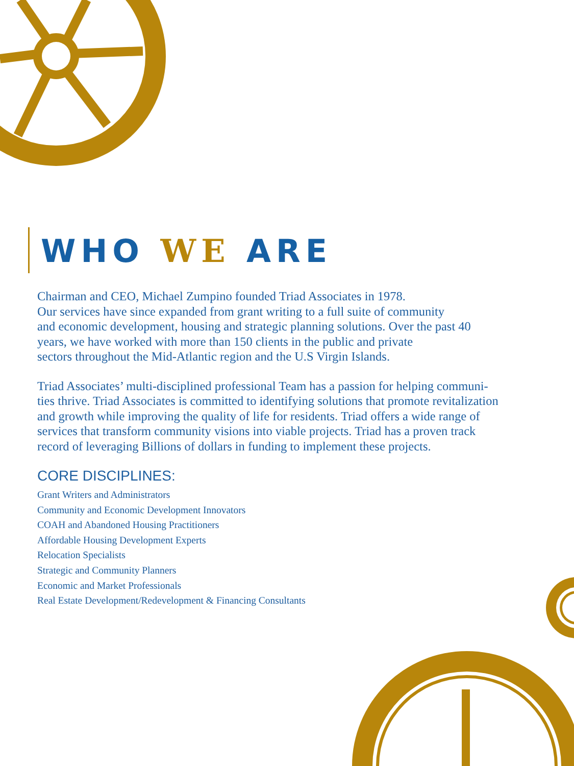WHO WE ARE
Chairman and CEO, Michael Zumpino founded Triad Associates in 1978.
Our services have since expanded from grant writing to a full suite of community
and economic development, housing and strategic planning solutions. Over the past 40
years, we have worked with more than 150 clients in the public and private
sectors throughout the Mid-Atlantic region and the U.S Virgin Islands.
Triad Associates’ multi-disciplined professional Team has a passion for helping communi-
ties thrive. Triad Associates is committed to identifying solutions that promote revitalization
and growth while improving the quality of life for residents. Triad offers a wide range of
services that transform community visions into viable projects. Triad has a proven track
record of leveraging Billions of dollars in funding to implement these projects.
CORE DISCIPLINES:
Grant Writers and Administrators
Community and Economic Development Innovators
COAH and Abandoned Housing Practitioners
Affordable Housing Development Experts
Relocation Specialists
Strategic and Community Planners
Economic and Market Professionals
Real Estate Development/Redevelopment & Financing Consultants